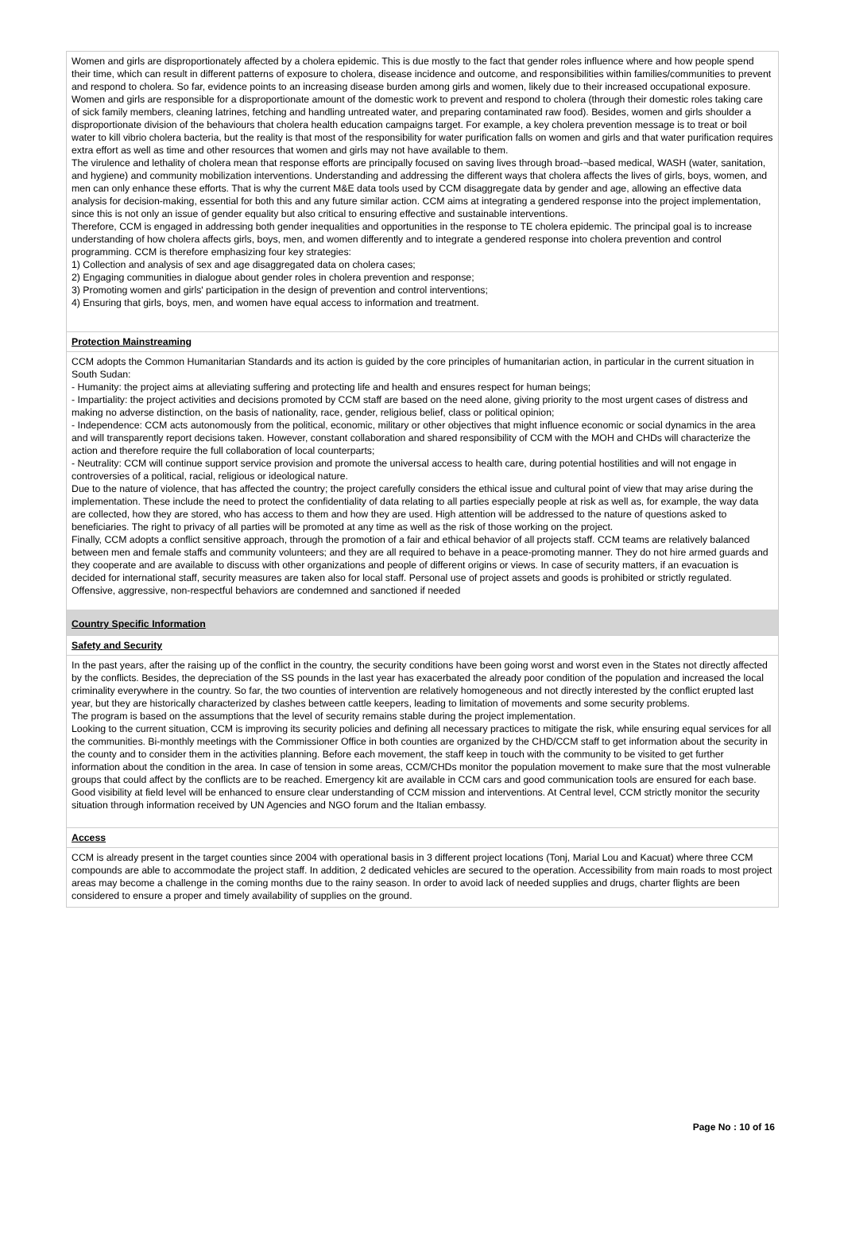Women and girls are disproportionately affected by a cholera epidemic. This is due mostly to the fact that gender roles influence where and how people spend their time, which can result in different patterns of exposure to cholera, disease incidence and outcome, and responsibilities within families/communities to prevent and respond to cholera. So far, evidence points to an increasing disease burden among girls and women, likely due to their increased occupational exposure. Women and girls are responsible for a disproportionate amount of the domestic work to prevent and respond to cholera (through their domestic roles taking care of sick family members, cleaning latrines, fetching and handling untreated water, and preparing contaminated raw food). Besides, women and girls shoulder a disproportionate division of the behaviours that cholera health education campaigns target. For example, a key cholera prevention message is to treat or boil water to kill vibrio cholera bacteria, but the reality is that most of the responsibility for water purification falls on women and girls and that water purification requires extra effort as well as time and other resources that women and girls may not have available to them.
The virulence and lethality of cholera mean that response efforts are principally focused on saving lives through broad-¬based medical, WASH (water, sanitation, and hygiene) and community mobilization interventions. Understanding and addressing the different ways that cholera affects the lives of girls, boys, women, and men can only enhance these efforts. That is why the current M&E data tools used by CCM disaggregate data by gender and age, allowing an effective data analysis for decision-making, essential for both this and any future similar action. CCM aims at integrating a gendered response into the project implementation, since this is not only an issue of gender equality but also critical to ensuring effective and sustainable interventions.
Therefore, CCM is engaged in addressing both gender inequalities and opportunities in the response to TE cholera epidemic. The principal goal is to increase understanding of how cholera affects girls, boys, men, and women differently and to integrate a gendered response into cholera prevention and control programming. CCM is therefore emphasizing four key strategies:
1) Collection and analysis of sex and age disaggregated data on cholera cases;
2) Engaging communities in dialogue about gender roles in cholera prevention and response;
3) Promoting women and girls' participation in the design of prevention and control interventions;
4) Ensuring that girls, boys, men, and women have equal access to information and treatment.
Protection Mainstreaming
CCM adopts the Common Humanitarian Standards and its action is guided by the core principles of humanitarian action, in particular in the current situation in South Sudan:
- Humanity: the project aims at alleviating suffering and protecting life and health and ensures respect for human beings;
- Impartiality: the project activities and decisions promoted by CCM staff are based on the need alone, giving priority to the most urgent cases of distress and making no adverse distinction, on the basis of nationality, race, gender, religious belief, class or political opinion;
- Independence: CCM acts autonomously from the political, economic, military or other objectives that might influence economic or social dynamics in the area and will transparently report decisions taken. However, constant collaboration and shared responsibility of CCM with the MOH and CHDs will characterize the action and therefore require the full collaboration of local counterparts;
- Neutrality: CCM will continue support service provision and promote the universal access to health care, during potential hostilities and will not engage in controversies of a political, racial, religious or ideological nature.
Due to the nature of violence, that has affected the country; the project carefully considers the ethical issue and cultural point of view that may arise during the implementation. These include the need to protect the confidentiality of data relating to all parties especially people at risk as well as, for example, the way data are collected, how they are stored, who has access to them and how they are used. High attention will be addressed to the nature of questions asked to beneficiaries. The right to privacy of all parties will be promoted at any time as well as the risk of those working on the project.
Finally, CCM adopts a conflict sensitive approach, through the promotion of a fair and ethical behavior of all projects staff. CCM teams are relatively balanced between men and female staffs and community volunteers; and they are all required to behave in a peace-promoting manner. They do not hire armed guards and they cooperate and are available to discuss with other organizations and people of different origins or views. In case of security matters, if an evacuation is decided for international staff, security measures are taken also for local staff. Personal use of project assets and goods is prohibited or strictly regulated. Offensive, aggressive, non-respectful behaviors are condemned and sanctioned if needed
Country Specific Information
Safety and Security
In the past years, after the raising up of the conflict in the country, the security conditions have been going worst and worst even in the States not directly affected by the conflicts. Besides, the depreciation of the SS pounds in the last year has exacerbated the already poor condition of the population and increased the local criminality everywhere in the country. So far, the two counties of intervention are relatively homogeneous and not directly interested by the conflict erupted last year, but they are historically characterized by clashes between cattle keepers, leading to limitation of movements and some security problems.
The program is based on the assumptions that the level of security remains stable during the project implementation.
Looking to the current situation, CCM is improving its security policies and defining all necessary practices to mitigate the risk, while ensuring equal services for all the communities. Bi-monthly meetings with the Commissioner Office in both counties are organized by the CHD/CCM staff to get information about the security in the county and to consider them in the activities planning. Before each movement, the staff keep in touch with the community to be visited to get further information about the condition in the area. In case of tension in some areas, CCM/CHDs monitor the population movement to make sure that the most vulnerable groups that could affect by the conflicts are to be reached. Emergency kit are available in CCM cars and good communication tools are ensured for each base. Good visibility at field level will be enhanced to ensure clear understanding of CCM mission and interventions. At Central level, CCM strictly monitor the security situation through information received by UN Agencies and NGO forum and the Italian embassy.
Access
CCM is already present in the target counties since 2004 with operational basis in 3 different project locations (Tonj, Marial Lou and Kacuat) where three CCM compounds are able to accommodate the project staff. In addition, 2 dedicated vehicles are secured to the operation. Accessibility from main roads to most project areas may become a challenge in the coming months due to the rainy season. In order to avoid lack of needed supplies and drugs, charter flights are been considered to ensure a proper and timely availability of supplies on the ground.
Page No : 10 of 16